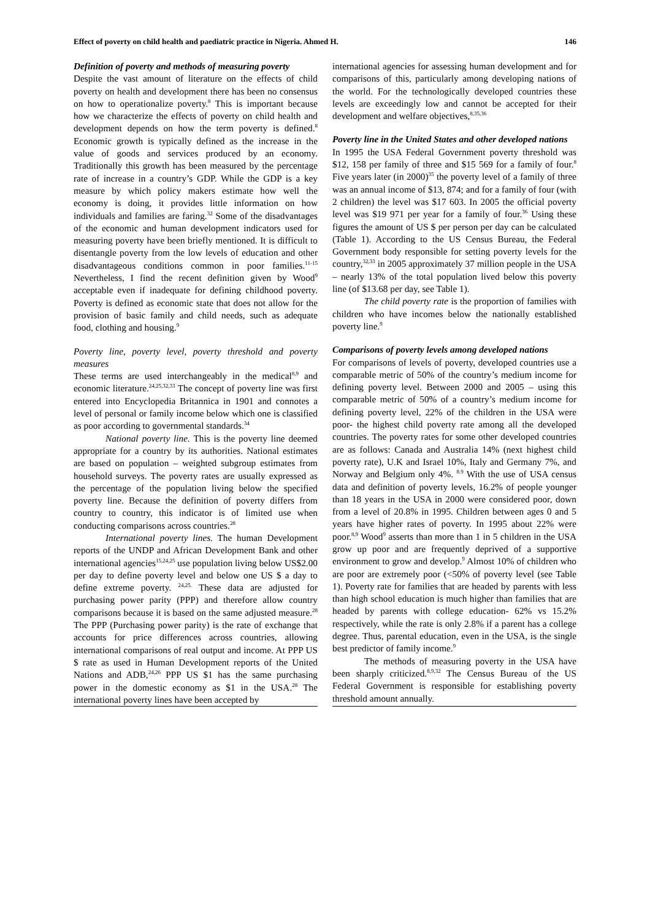Effect of poverty on child health and paediatric practice in Nigeria. Ahmed H. 146
Definition of poverty and methods of measuring poverty
Despite the vast amount of literature on the effects of child poverty on health and development there has been no consensus on how to operationalize poverty.<sup>8</sup> This is important because how we characterize the effects of poverty on child health and development depends on how the term poverty is defined.<sup>8</sup> Economic growth is typically defined as the increase in the value of goods and services produced by an economy. Traditionally this growth has been measured by the percentage rate of increase in a country’s GDP. While the GDP is a key measure by which policy makers estimate how well the economy is doing, it provides little information on how individuals and families are faring.<sup>32</sup> Some of the disadvantages of the economic and human development indicators used for measuring poverty have been briefly mentioned. It is difficult to disentangle poverty from the low levels of education and other disadvantageous conditions common in poor families.<sup>11-15</sup> Nevertheless, I find the recent definition given by Wood<sup>9</sup> acceptable even if inadequate for defining childhood poverty. Poverty is defined as economic state that does not allow for the provision of basic family and child needs, such as adequate food, clothing and housing.<sup>9</sup>
Poverty line, poverty level, poverty threshold and poverty measures
These terms are used interchangeably in the medical<sup>8,9</sup> and economic literature.<sup>24,25,32,33</sup> The concept of poverty line was first entered into Encyclopedia Britannica in 1901 and connotes a level of personal or family income below which one is classified as poor according to governmental standards.<sup>34</sup>
National poverty line. This is the poverty line deemed appropriate for a country by its authorities. National estimates are based on population – weighted subgroup estimates from household surveys. The poverty rates are usually expressed as the percentage of the population living below the specified poverty line. Because the definition of poverty differs from country to country, this indicator is of limited use when conducting comparisons across countries.<sup>28</sup>
International poverty lines. The human Development reports of the UNDP and African Development Bank and other international agencies<sup>15,24,25</sup> use population living below US$2.00 per day to define poverty level and below one US $ a day to define extreme poverty. <sup>24,25.</sup> These data are adjusted for purchasing power parity (PPP) and therefore allow country comparisons because it is based on the same adjusted measure.<sup>28</sup> The PPP (Purchasing power parity) is the rate of exchange that accounts for price differences across countries, allowing international comparisons of real output and income. At PPP US $ rate as used in Human Development reports of the United Nations and ADB,<sup>24,26</sup> PPP US $1 has the same purchasing power in the domestic economy as $1 in the USA.<sup>28</sup> The international poverty lines have been accepted by
international agencies for assessing human development and for comparisons of this, particularly among developing nations of the world. For the technologically developed countries these levels are exceedingly low and cannot be accepted for their development and welfare objectives,<sup>8,35,36</sup>
Poverty line in the United States and other developed nations
In 1995 the USA Federal Government poverty threshold was $12, 158 per family of three and $15 569 for a family of four.<sup>8</sup> Five years later (in 2000)<sup>35</sup> the poverty level of a family of three was an annual income of $13, 874; and for a family of four (with 2 children) the level was $17 603. In 2005 the official poverty level was $19 971 per year for a family of four.<sup>36</sup> Using these figures the amount of US $ per person per day can be calculated (Table 1). According to the US Census Bureau, the Federal Government body responsible for setting poverty levels for the country,<sup>32,33</sup> in 2005 approximately 37 million people in the USA – nearly 13% of the total population lived below this poverty line (of $13.68 per day, see Table 1).
The child poverty rate is the proportion of families with children who have incomes below the nationally established poverty line.<sup>9</sup>
Comparisons of poverty levels among developed nations
For comparisons of levels of poverty, developed countries use a comparable metric of 50% of the country’s medium income for defining poverty level. Between 2000 and 2005 – using this comparable metric of 50% of a country’s medium income for defining poverty level, 22% of the children in the USA were poor- the highest child poverty rate among all the developed countries. The poverty rates for some other developed countries are as follows: Canada and Australia 14% (next highest child poverty rate), U.K and Israel 10%, Italy and Germany 7%, and Norway and Belgium only 4%. <sup>8.9</sup> With the use of USA census data and definition of poverty levels, 16.2% of people younger than 18 years in the USA in 2000 were considered poor, down from a level of 20.8% in 1995. Children between ages 0 and 5 years have higher rates of poverty. In 1995 about 22% were poor.<sup>8,9</sup> Wood<sup>9</sup> asserts than more than 1 in 5 children in the USA grow up poor and are frequently deprived of a supportive environment to grow and develop.<sup>9</sup> Almost 10% of children who are poor are extremely poor (<50% of poverty level (see Table 1). Poverty rate for families that are headed by parents with less than high school education is much higher than families that are headed by parents with college education- 62% vs 15.2% respectively, while the rate is only 2.8% if a parent has a college degree. Thus, parental education, even in the USA, is the single best predictor of family income.<sup>9</sup>
The methods of measuring poverty in the USA have been sharply criticized.<sup>8,9,32</sup> The Census Bureau of the US Federal Government is responsible for establishing poverty threshold amount annually.